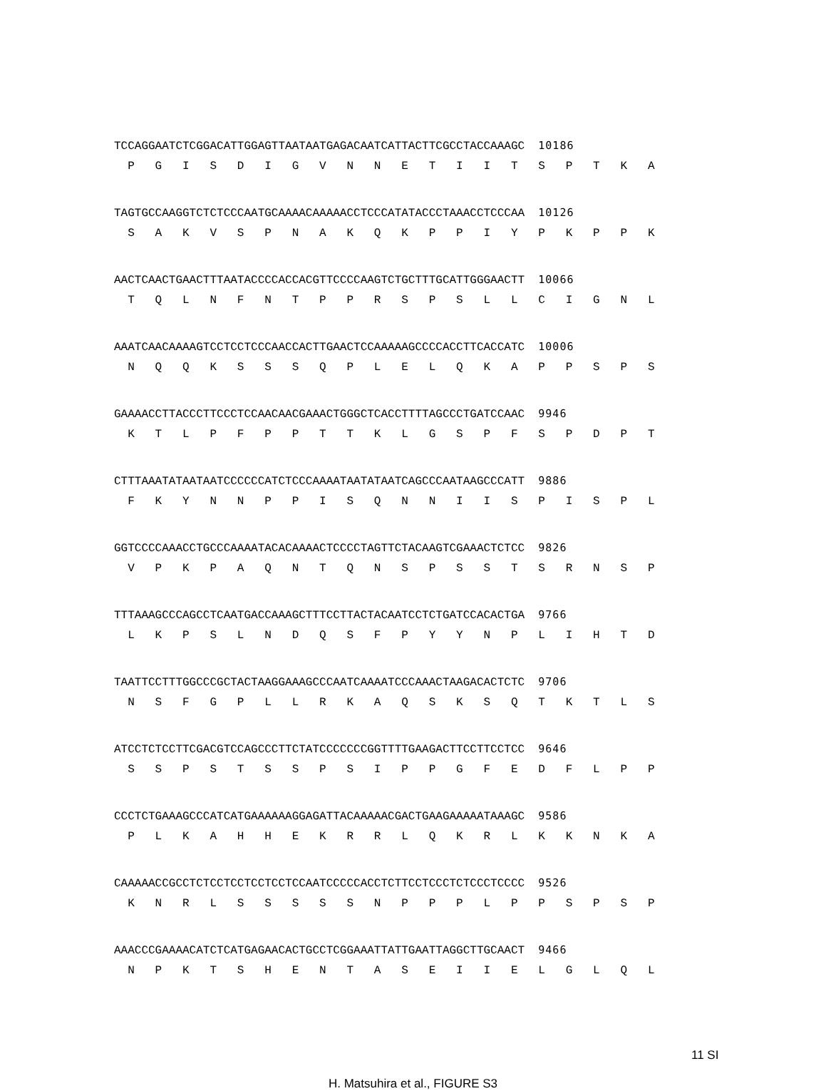TCCAGGAATCTCGGACATTGGAGTTAATAATGAGACAATCATTACTTCGCCTACCAAAGC 10186
P G I S D I G V N N E T I I T S P T K A
TAGTGCCAAGGTCTCTCCCAATGCAAAACAAAAACCTCCCATATACCCTAAACCTCCCAA 10126
S A K V S P N A K Q K P P I Y P K P P K
AACTCAACTGAACTTTAATACCCCACCACGTTCCCCAAGTCTGCTTTGCATTGGGAACTT 10066
T Q L N F N T P P R S P S L L C I G N L
AAATCAACAAAAGTCCTCCTCCCAACCACTTGAACTCCAAAAAGCCCCACCTTCACCATC 10006
N Q Q K S S S Q P L E L Q K A P P S P S
GAAAACCTTACCCTTCCCTCCAACAACGAAACTGGGCTCACCTTTTAGCCCTGATCCAAC 9946
K T L P F P P T T K L G S P F S P D P T
CTTTAAATATAATAATCCCCCCATCTCCCAAAATAATATAATCAGCCCAATAAGCCCATT 9886
F K Y N N P P I S Q N N I I S P I S P L
GGTCCCCAAACCTGCCCAAAATACACAAAACTCCCCTAGTTCTACAAGTCGAAACTCTCC 9826
V P K P A Q N T Q N S P S S T S R N S P
TTTAAAGCCCAGCCTCAATGACCAAAGCTTTCCTTACTACAATCCTCTGATCCACACTGA 9766
L K P S L N D Q S F P Y Y N P L I H T D
TAATTCCTTTGGCCCGCTACTAAGGAAAGCCCAATCAAAATCCCAAACTAAGACACTCTC 9706
N S F G P L L R K A Q S K S Q T K T L S
ATCCTCTCCTTCGACGTCCAGCCCTTCTATCCCCCCCGGTTTTGAAGACTTCCTTCCTCC 9646
S S P S T S S P S I P P G F E D F L P P
CCCTCTGAAAGCCCATCATGAAAAAAGGAGATTACAAAAACGACTGAAGAAAAATAAAGC 9586
P L K A H H E K R R L Q K R L K K N K A
CAAAAACCGCCTCTCCTCCTCCTCCTCCAATCCCCCACCTCTTCCTCCCTCTCCCTCCCC 9526
K N R L S S S S S N P P P L P P S P S P
AAACCCGAAAACATCTCATGAGAACACTGCCTCGGAAATTATTGAATTAGGCTTGCAACT 9466
N P K T S H E N T A S E I I E L G L Q L
11 SI
H. Matsuhira et al., FIGURE S3